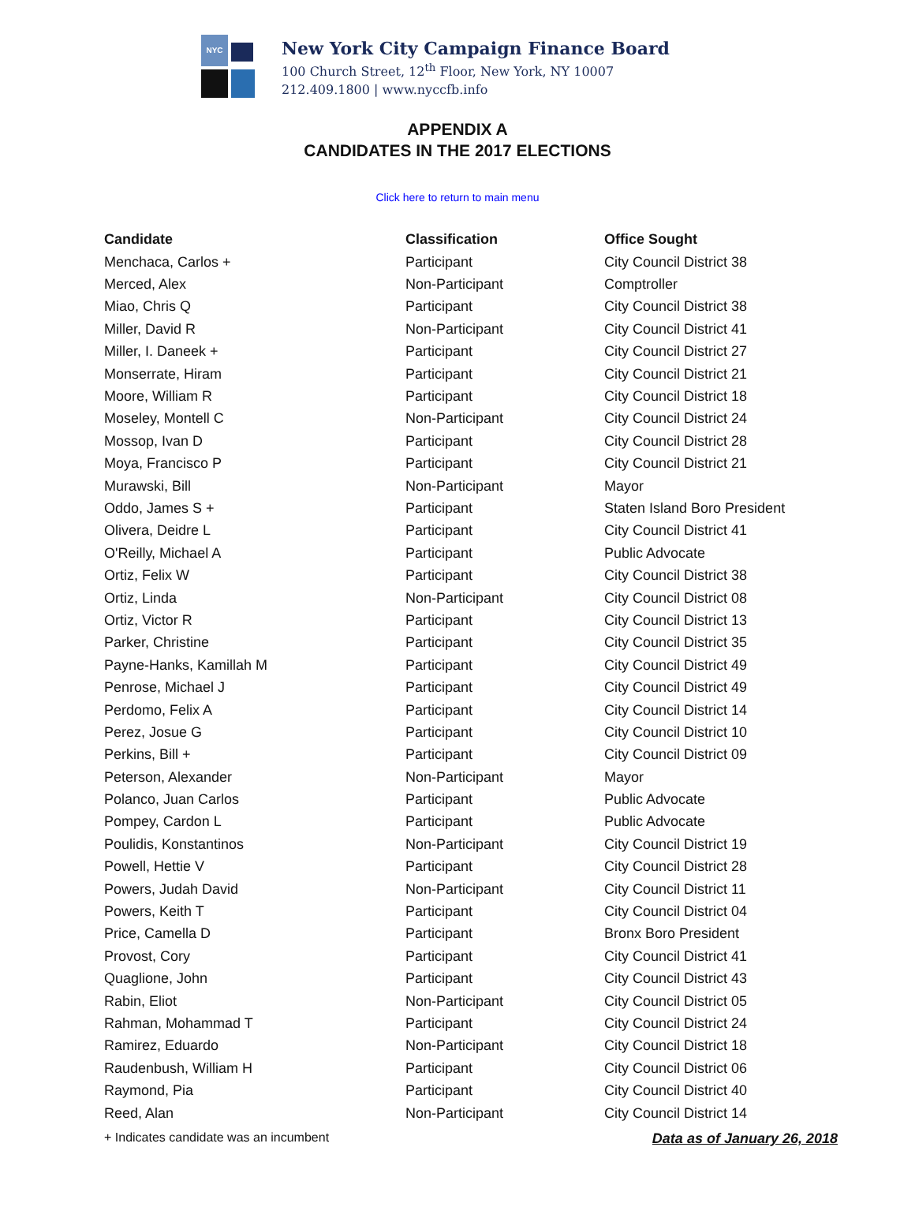NYC
New York City Campaign Finance Board
100 Church Street, 12<sup>th</sup> Floor, New York, NY 10007
212.409.1800 | www.nyccfb.info
APPENDIX A
CANDIDATES IN THE 2017 ELECTIONS
Click here to return to main menu
| Candidate | Classification | Office Sought |
| --- | --- | --- |
| Menchaca, Carlos + | Participant | City Council District 38 |
| Merced, Alex | Non-Participant | Comptroller |
| Miao, Chris Q | Participant | City Council District 38 |
| Miller, David R | Non-Participant | City Council District 41 |
| Miller, I. Daneek + | Participant | City Council District 27 |
| Monserrate, Hiram | Participant | City Council District 21 |
| Moore, William R | Participant | City Council District 18 |
| Moseley, Montell C | Non-Participant | City Council District 24 |
| Mossop, Ivan D | Participant | City Council District 28 |
| Moya, Francisco P | Participant | City Council District 21 |
| Murawski, Bill | Non-Participant | Mayor |
| Oddo, James S + | Participant | Staten Island Boro President |
| Olivera, Deidre L | Participant | City Council District 41 |
| O'Reilly, Michael A | Participant | Public Advocate |
| Ortiz, Felix W | Participant | City Council District 38 |
| Ortiz, Linda | Non-Participant | City Council District 08 |
| Ortiz, Victor R | Participant | City Council District 13 |
| Parker, Christine | Participant | City Council District 35 |
| Payne-Hanks, Kamillah M | Participant | City Council District 49 |
| Penrose, Michael J | Participant | City Council District 49 |
| Perdomo, Felix A | Participant | City Council District 14 |
| Perez, Josue G | Participant | City Council District 10 |
| Perkins, Bill + | Participant | City Council District 09 |
| Peterson, Alexander | Non-Participant | Mayor |
| Polanco, Juan Carlos | Participant | Public Advocate |
| Pompey, Cardon L | Participant | Public Advocate |
| Poulidis, Konstantinos | Non-Participant | City Council District 19 |
| Powell, Hettie V | Participant | City Council District 28 |
| Powers, Judah David | Non-Participant | City Council District 11 |
| Powers, Keith T | Participant | City Council District 04 |
| Price, Camella D | Participant | Bronx Boro President |
| Provost, Cory | Participant | City Council District 41 |
| Quaglione, John | Participant | City Council District 43 |
| Rabin, Eliot | Non-Participant | City Council District 05 |
| Rahman, Mohammad T | Participant | City Council District 24 |
| Ramirez, Eduardo | Non-Participant | City Council District 18 |
| Raudenbush, William H | Participant | City Council District 06 |
| Raymond, Pia | Participant | City Council District 40 |
| Reed, Alan | Non-Participant | City Council District 14 |
+ Indicates candidate was an incumbent Data as of January 26, 2018